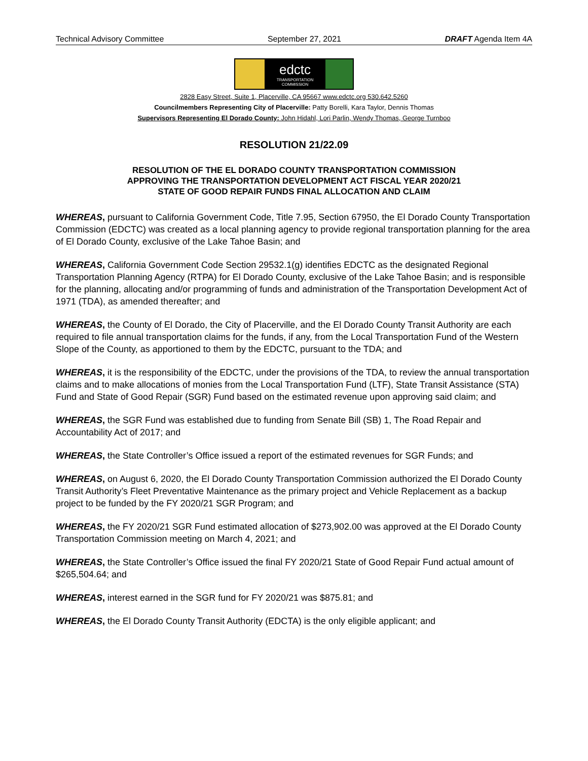Technical Advisory Committee September 27, 2021 DRAFT Agenda Item 4A
edctc
TRANSPORTATION COMMISSION
2828 Easy Street, Suite 1, Placerville, CA 95667 www.edctc.org 530.642.5260
Councilmembers Representing City of Placerville: Patty Borelli, Kara Taylor, Dennis Thomas
Supervisors Representing El Dorado County: John Hidahl, Lori Parlin, Wendy Thomas, George Turnboo
RESOLUTION 21/22.09
RESOLUTION OF THE EL DORADO COUNTY TRANSPORTATION COMMISSION
APPROVING THE TRANSPORTATION DEVELOPMENT ACT FISCAL YEAR 2020/21
STATE OF GOOD REPAIR FUNDS FINAL ALLOCATION AND CLAIM
WHEREAS, pursuant to California Government Code, Title 7.95, Section 67950, the El Dorado County Transportation Commission (EDCTC) was created as a local planning agency to provide regional transportation planning for the area of El Dorado County, exclusive of the Lake Tahoe Basin; and
WHEREAS, California Government Code Section 29532.1(g) identifies EDCTC as the designated Regional Transportation Planning Agency (RTPA) for El Dorado County, exclusive of the Lake Tahoe Basin; and is responsible for the planning, allocating and/or programming of funds and administration of the Transportation Development Act of 1971 (TDA), as amended thereafter; and
WHEREAS, the County of El Dorado, the City of Placerville, and the El Dorado County Transit Authority are each required to file annual transportation claims for the funds, if any, from the Local Transportation Fund of the Western Slope of the County, as apportioned to them by the EDCTC, pursuant to the TDA; and
WHEREAS, it is the responsibility of the EDCTC, under the provisions of the TDA, to review the annual transportation claims and to make allocations of monies from the Local Transportation Fund (LTF), State Transit Assistance (STA) Fund and State of Good Repair (SGR) Fund based on the estimated revenue upon approving said claim; and
WHEREAS, the SGR Fund was established due to funding from Senate Bill (SB) 1, The Road Repair and Accountability Act of 2017; and
WHEREAS, the State Controller’s Office issued a report of the estimated revenues for SGR Funds; and
WHEREAS, on August 6, 2020, the El Dorado County Transportation Commission authorized the El Dorado County Transit Authority’s Fleet Preventative Maintenance as the primary project and Vehicle Replacement as a backup project to be funded by the FY 2020/21 SGR Program; and
WHEREAS, the FY 2020/21 SGR Fund estimated allocation of $273,902.00 was approved at the El Dorado County Transportation Commission meeting on March 4, 2021; and
WHEREAS, the State Controller’s Office issued the final FY 2020/21 State of Good Repair Fund actual amount of $265,504.64; and
WHEREAS, interest earned in the SGR fund for FY 2020/21 was $875.81; and
WHEREAS, the El Dorado County Transit Authority (EDCTA) is the only eligible applicant; and